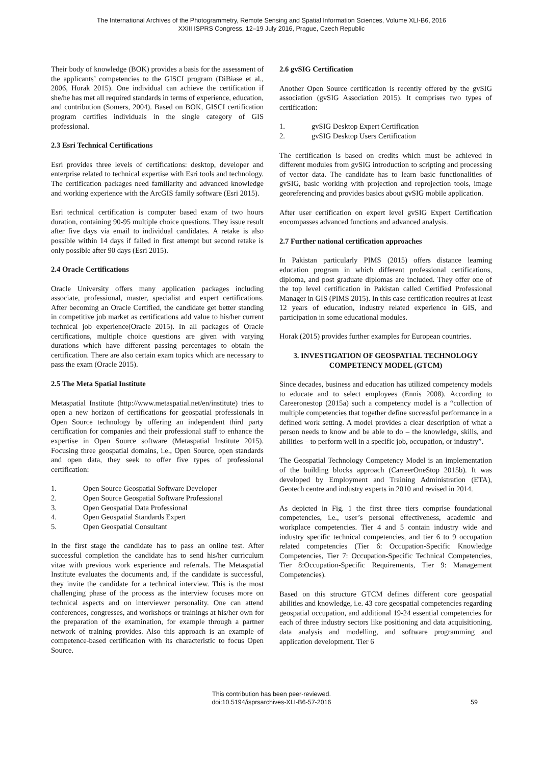The International Archives of the Photogrammetry, Remote Sensing and Spatial Information Sciences, Volume XLI-B6, 2016
XXIII ISPRS Congress, 12–19 July 2016, Prague, Czech Republic
Their body of knowledge (BOK) provides a basis for the assessment of the applicants’ competencies to the GISCI program (DiBiase et al., 2006, Horak 2015). One individual can achieve the certification if she/he has met all required standards in terms of experience, education, and contribution (Somers, 2004). Based on BOK, GISCI certification program certifies individuals in the single category of GIS professional.
2.3 Esri Technical Certifications
Esri provides three levels of certifications: desktop, developer and enterprise related to technical expertise with Esri tools and technology. The certification packages need familiarity and advanced knowledge and working experience with the ArcGIS family software (Esri 2015).
Esri technical certification is computer based exam of two hours duration, containing 90-95 multiple choice questions. They issue result after five days via email to individual candidates. A retake is also possible within 14 days if failed in first attempt but second retake is only possible after 90 days (Esri 2015).
2.4 Oracle Certifications
Oracle University offers many application packages including associate, professional, master, specialist and expert certifications. After becoming an Oracle Certified, the candidate get better standing in competitive job market as certifications add value to his/her current technical job experience(Oracle 2015). In all packages of Oracle certifications, multiple choice questions are given with varying durations which have different passing percentages to obtain the certification. There are also certain exam topics which are necessary to pass the exam (Oracle 2015).
2.5 The Meta Spatial Institute
Metaspatial Institute (http://www.metaspatial.net/en/institute) tries to open a new horizon of certifications for geospatial professionals in Open Source technology by offering an independent third party certification for companies and their professional staff to enhance the expertise in Open Source software (Metaspatial Institute 2015). Focusing three geospatial domains, i.e., Open Source, open standards and open data, they seek to offer five types of professional certification:
1. Open Source Geospatial Software Developer
2. Open Source Geospatial Software Professional
3. Open Geospatial Data Professional
4. Open Geospatial Standards Expert
5. Open Geospatial Consultant
In the first stage the candidate has to pass an online test. After successful completion the candidate has to send his/her curriculum vitae with previous work experience and referrals. The Metaspatial Institute evaluates the documents and, if the candidate is successful, they invite the candidate for a technical interview. This is the most challenging phase of the process as the interview focuses more on technical aspects and on interviewer personality. One can attend conferences, congresses, and workshops or trainings at his/her own for the preparation of the examination, for example through a partner network of training provides. Also this approach is an example of competence-based certification with its characteristic to focus Open Source.
2.6 gvSIG Certification
Another Open Source certification is recently offered by the gvSIG association (gvSIG Association 2015). It comprises two types of certification:
1. gvSIG Desktop Expert Certification
2. gvSIG Desktop Users Certification
The certification is based on credits which must be achieved in different modules from gvSIG introduction to scripting and processing of vector data. The candidate has to learn basic functionalities of gvSIG, basic working with projection and reprojection tools, image georeferencing and provides basics about gvSIG mobile application.
After user certification on expert level gvSIG Expert Certification encompasses advanced functions and advanced analysis.
2.7 Further national certification approaches
In Pakistan particularly PIMS (2015) offers distance learning education program in which different professional certifications, diploma, and post graduate diplomas are included. They offer one of the top level certification in Pakistan called Certified Professional Manager in GIS (PIMS 2015). In this case certification requires at least 12 years of education, industry related experience in GIS, and participation in some educational modules.
Horak (2015) provides further examples for European countries.
3. INVESTIGATION OF GEOSPATIAL TECHNOLOGY COMPETENCY MODEL (GTCM)
Since decades, business and education has utilized competency models to educate and to select employees (Ennis 2008). According to Careeronestop (2015a) such a competency model is a “collection of multiple competencies that together define successful performance in a defined work setting. A model provides a clear description of what a person needs to know and be able to do – the knowledge, skills, and abilities – to perform well in a specific job, occupation, or industry”.
The Geospatial Technology Competency Model is an implementation of the building blocks approach (CarreerOneStop 2015b). It was developed by Employment and Training Administration (ETA), Geotech centre and industry experts in 2010 and revised in 2014.
As depicted in Fig. 1 the first three tiers comprise foundational competencies, i.e., user’s personal effectiveness, academic and workplace competencies. Tier 4 and 5 contain industry wide and industry specific technical competencies, and tier 6 to 9 occupation related competencies (Tier 6: Occupation-Specific Knowledge Competencies, Tier 7: Occupation-Specific Technical Competencies, Tier 8:Occupation-Specific Requirements, Tier 9: Management Competencies).
Based on this structure GTCM defines different core geospatial abilities and knowledge, i.e. 43 core geospatial competencies regarding geospatial occupation, and additional 19-24 essential competencies for each of three industry sectors like positioning and data acquisitioning, data analysis and modelling, and software programming and application development. Tier 6
This contribution has been peer-reviewed.
doi:10.5194/isprsarchives-XLI-B6-57-2016
59